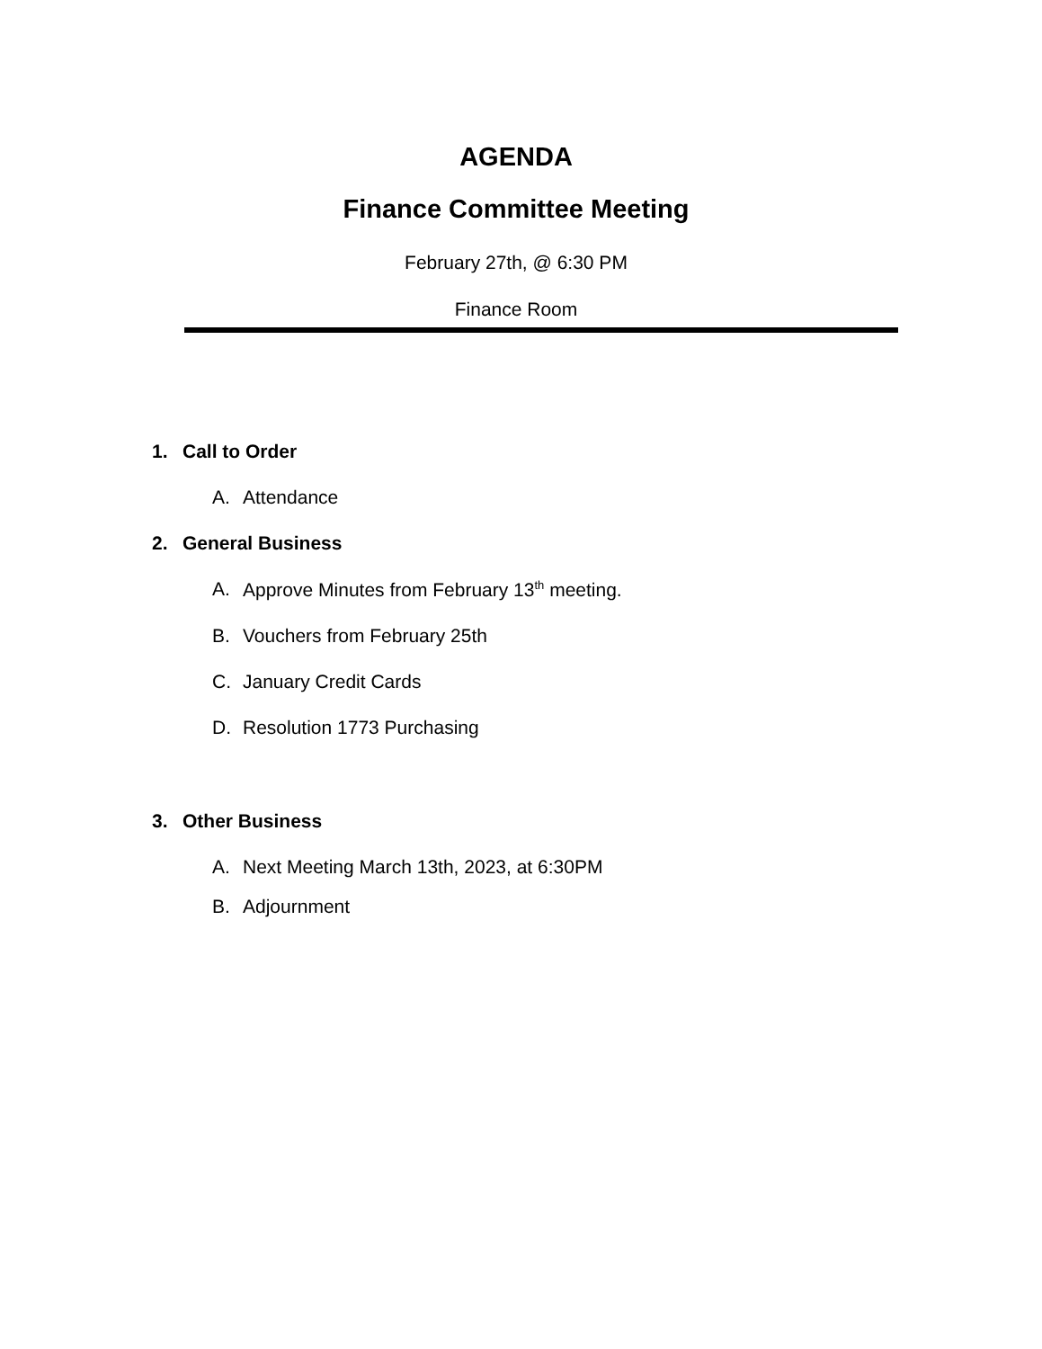AGENDA
Finance Committee Meeting
February 27th, @ 6:30 PM
Finance Room
1. Call to Order
A. Attendance
2. General Business
A. Approve Minutes from February 13<sup>th</sup> meeting.
B. Vouchers from February 25th
C. January Credit Cards
D. Resolution 1773 Purchasing
3. Other Business
A. Next Meeting March 13th, 2023, at 6:30PM
B. Adjournment